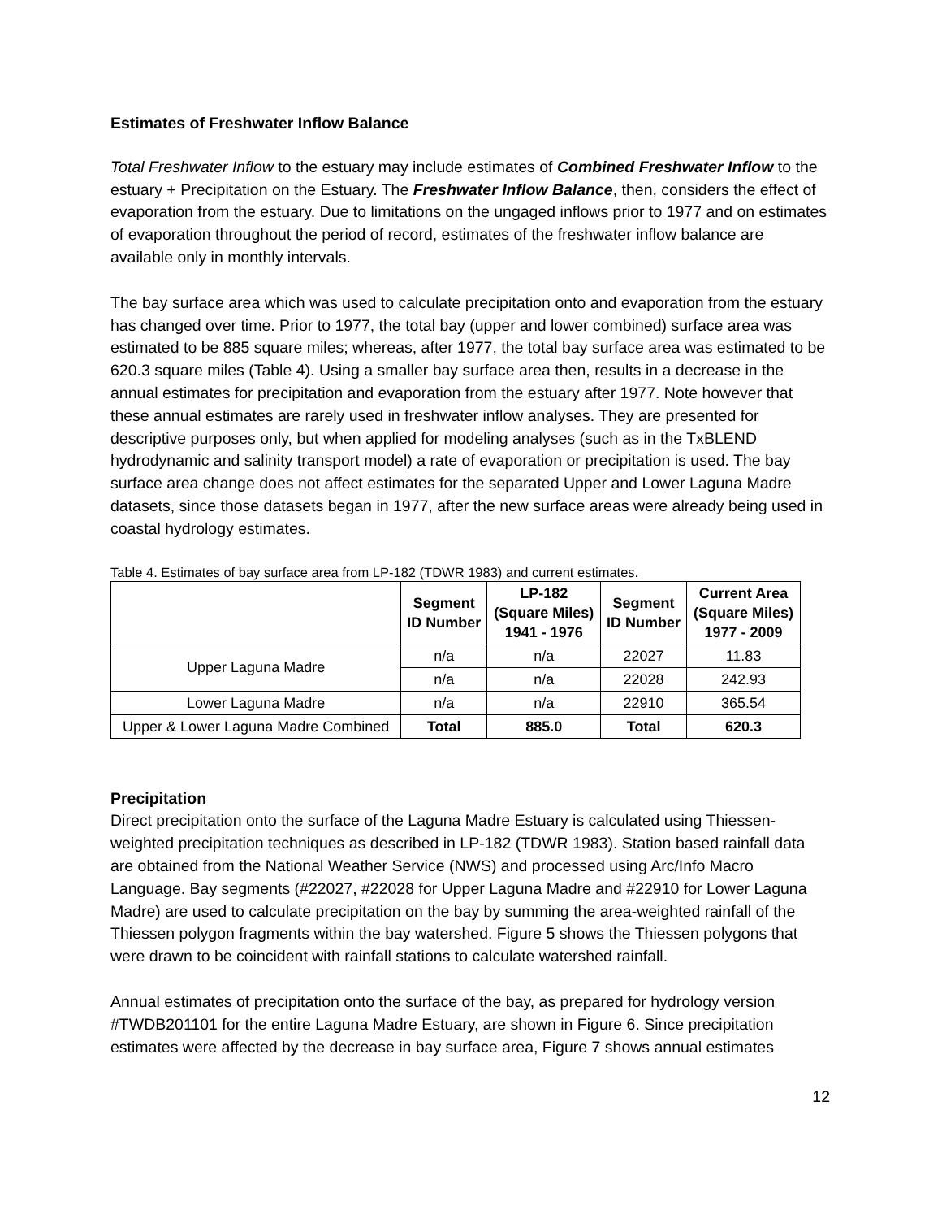Estimates of Freshwater Inflow Balance
Total Freshwater Inflow to the estuary may include estimates of Combined Freshwater Inflow to the estuary + Precipitation on the Estuary. The Freshwater Inflow Balance, then, considers the effect of evaporation from the estuary. Due to limitations on the ungaged inflows prior to 1977 and on estimates of evaporation throughout the period of record, estimates of the freshwater inflow balance are available only in monthly intervals.
The bay surface area which was used to calculate precipitation onto and evaporation from the estuary has changed over time. Prior to 1977, the total bay (upper and lower combined) surface area was estimated to be 885 square miles; whereas, after 1977, the total bay surface area was estimated to be 620.3 square miles (Table 4). Using a smaller bay surface area then, results in a decrease in the annual estimates for precipitation and evaporation from the estuary after 1977. Note however that these annual estimates are rarely used in freshwater inflow analyses. They are presented for descriptive purposes only, but when applied for modeling analyses (such as in the TxBLEND hydrodynamic and salinity transport model) a rate of evaporation or precipitation is used. The bay surface area change does not affect estimates for the separated Upper and Lower Laguna Madre datasets, since those datasets began in 1977, after the new surface areas were already being used in coastal hydrology estimates.
Table 4. Estimates of bay surface area from LP-182 (TDWR 1983) and current estimates.
| | Segment ID Number | LP-182 (Square Miles) 1941 - 1976 | Segment ID Number | Current Area (Square Miles) 1977 - 2009 |
| --- | --- | --- | --- | --- |
| Upper Laguna Madre | n/a | n/a | 22027 | 11.83 |
| | n/a | n/a | 22028 | 242.93 |
| Lower Laguna Madre | n/a | n/a | 22910 | 365.54 |
| Upper & Lower Laguna Madre Combined | Total | 885.0 | Total | 620.3 |
Precipitation
Direct precipitation onto the surface of the Laguna Madre Estuary is calculated using Thiessen-weighted precipitation techniques as described in LP-182 (TDWR 1983). Station based rainfall data are obtained from the National Weather Service (NWS) and processed using Arc/Info Macro Language. Bay segments (#22027, #22028 for Upper Laguna Madre and #22910 for Lower Laguna Madre) are used to calculate precipitation on the bay by summing the area-weighted rainfall of the Thiessen polygon fragments within the bay watershed. Figure 5 shows the Thiessen polygons that were drawn to be coincident with rainfall stations to calculate watershed rainfall.
Annual estimates of precipitation onto the surface of the bay, as prepared for hydrology version #TWDB201101 for the entire Laguna Madre Estuary, are shown in Figure 6. Since precipitation estimates were affected by the decrease in bay surface area, Figure 7 shows annual estimates
12